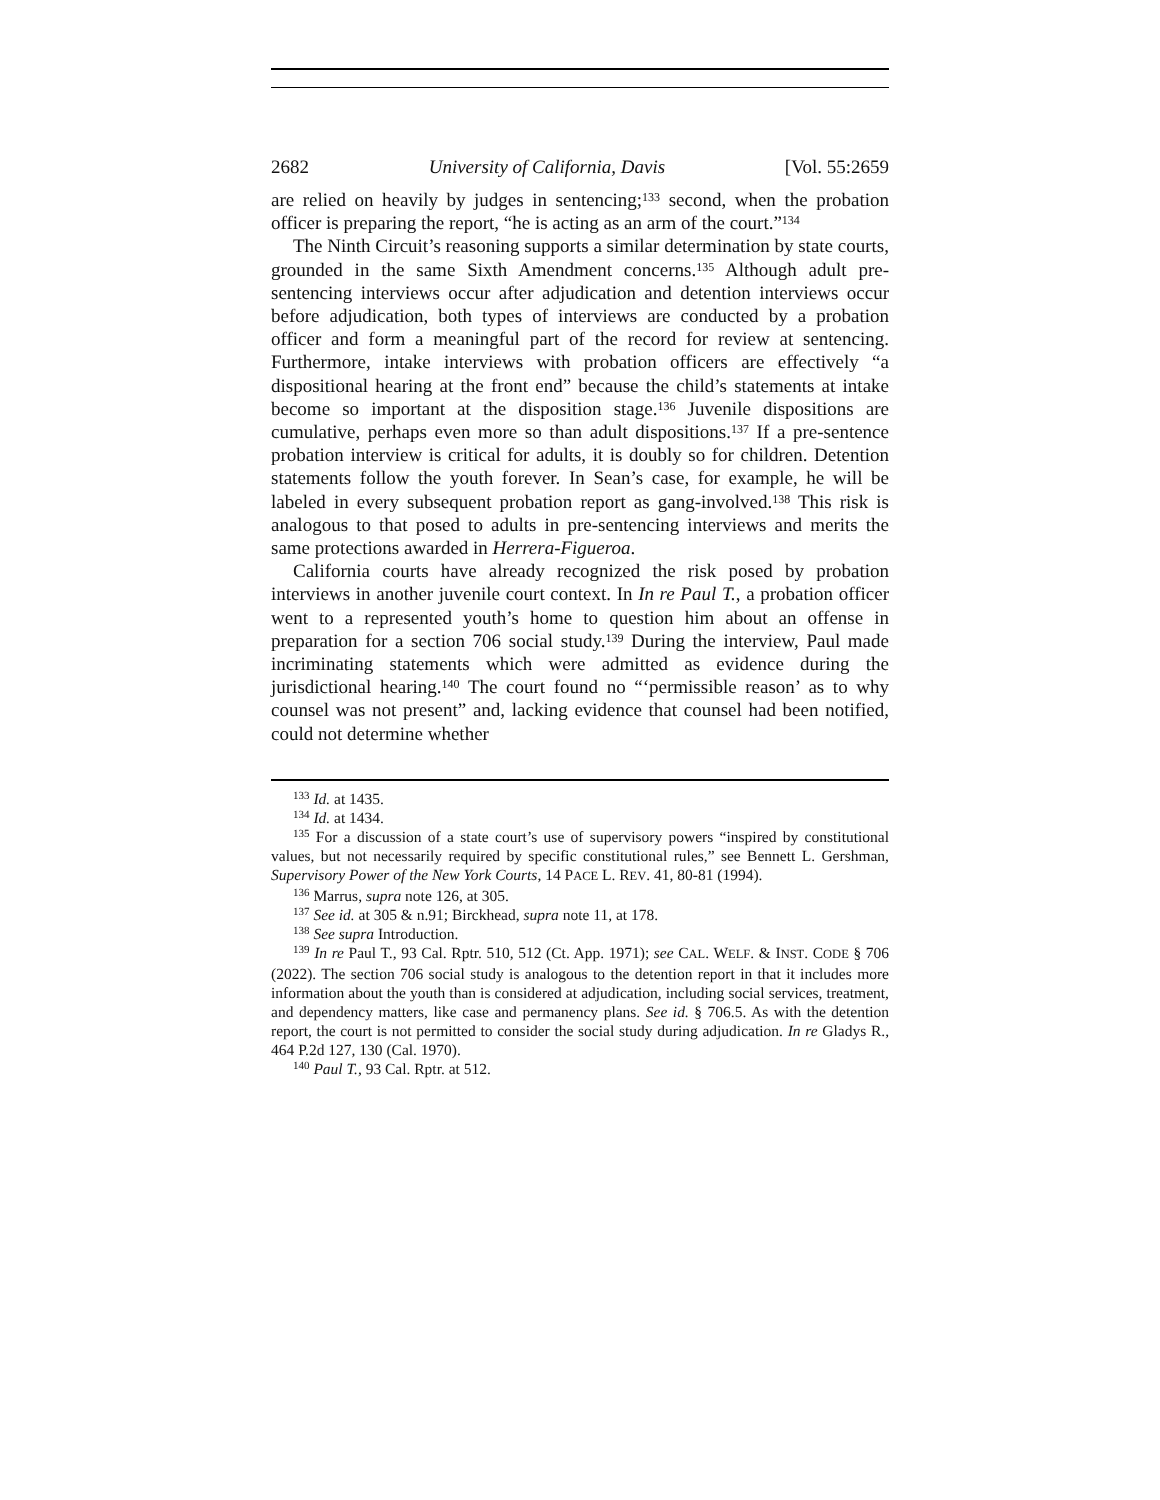2682 University of California, Davis [Vol. 55:2659
are relied on heavily by judges in sentencing;<sup>133</sup> second, when the probation officer is preparing the report, “he is acting as an arm of the court.”<sup>134</sup>
The Ninth Circuit’s reasoning supports a similar determination by state courts, grounded in the same Sixth Amendment concerns.<sup>135</sup> Although adult pre-sentencing interviews occur after adjudication and detention interviews occur before adjudication, both types of interviews are conducted by a probation officer and form a meaningful part of the record for review at sentencing. Furthermore, intake interviews with probation officers are effectively “a dispositional hearing at the front end” because the child’s statements at intake become so important at the disposition stage.<sup>136</sup> Juvenile dispositions are cumulative, perhaps even more so than adult dispositions.<sup>137</sup> If a pre-sentence probation interview is critical for adults, it is doubly so for children. Detention statements follow the youth forever. In Sean’s case, for example, he will be labeled in every subsequent probation report as gang-involved.<sup>138</sup> This risk is analogous to that posed to adults in pre-sentencing interviews and merits the same protections awarded in Herrera-Figueroa.
California courts have already recognized the risk posed by probation interviews in another juvenile court context. In In re Paul T., a probation officer went to a represented youth’s home to question him about an offense in preparation for a section 706 social study.<sup>139</sup> During the interview, Paul made incriminating statements which were admitted as evidence during the jurisdictional hearing.<sup>140</sup> The court found no “‘permissible reason’ as to why counsel was not present” and, lacking evidence that counsel had been notified, could not determine whether
<sup>133</sup> Id. at 1435.
<sup>134</sup> Id. at 1434.
<sup>135</sup> For a discussion of a state court’s use of supervisory powers “inspired by constitutional values, but not necessarily required by specific constitutional rules,” see Bennett L. Gershman, Supervisory Power of the New York Courts, 14 PACE L. REV. 41, 80-81 (1994).
<sup>136</sup> Marrus, supra note 126, at 305.
<sup>137</sup> See id. at 305 & n.91; Birckhead, supra note 11, at 178.
<sup>138</sup> See supra Introduction.
<sup>139</sup> In re Paul T., 93 Cal. Rptr. 510, 512 (Ct. App. 1971); see CAL. WELF. & INST. CODE § 706 (2022). The section 706 social study is analogous to the detention report in that it includes more information about the youth than is considered at adjudication, including social services, treatment, and dependency matters, like case and permanency plans. See id. § 706.5. As with the detention report, the court is not permitted to consider the social study during adjudication. In re Gladys R., 464 P.2d 127, 130 (Cal. 1970).
<sup>140</sup> Paul T., 93 Cal. Rptr. at 512.